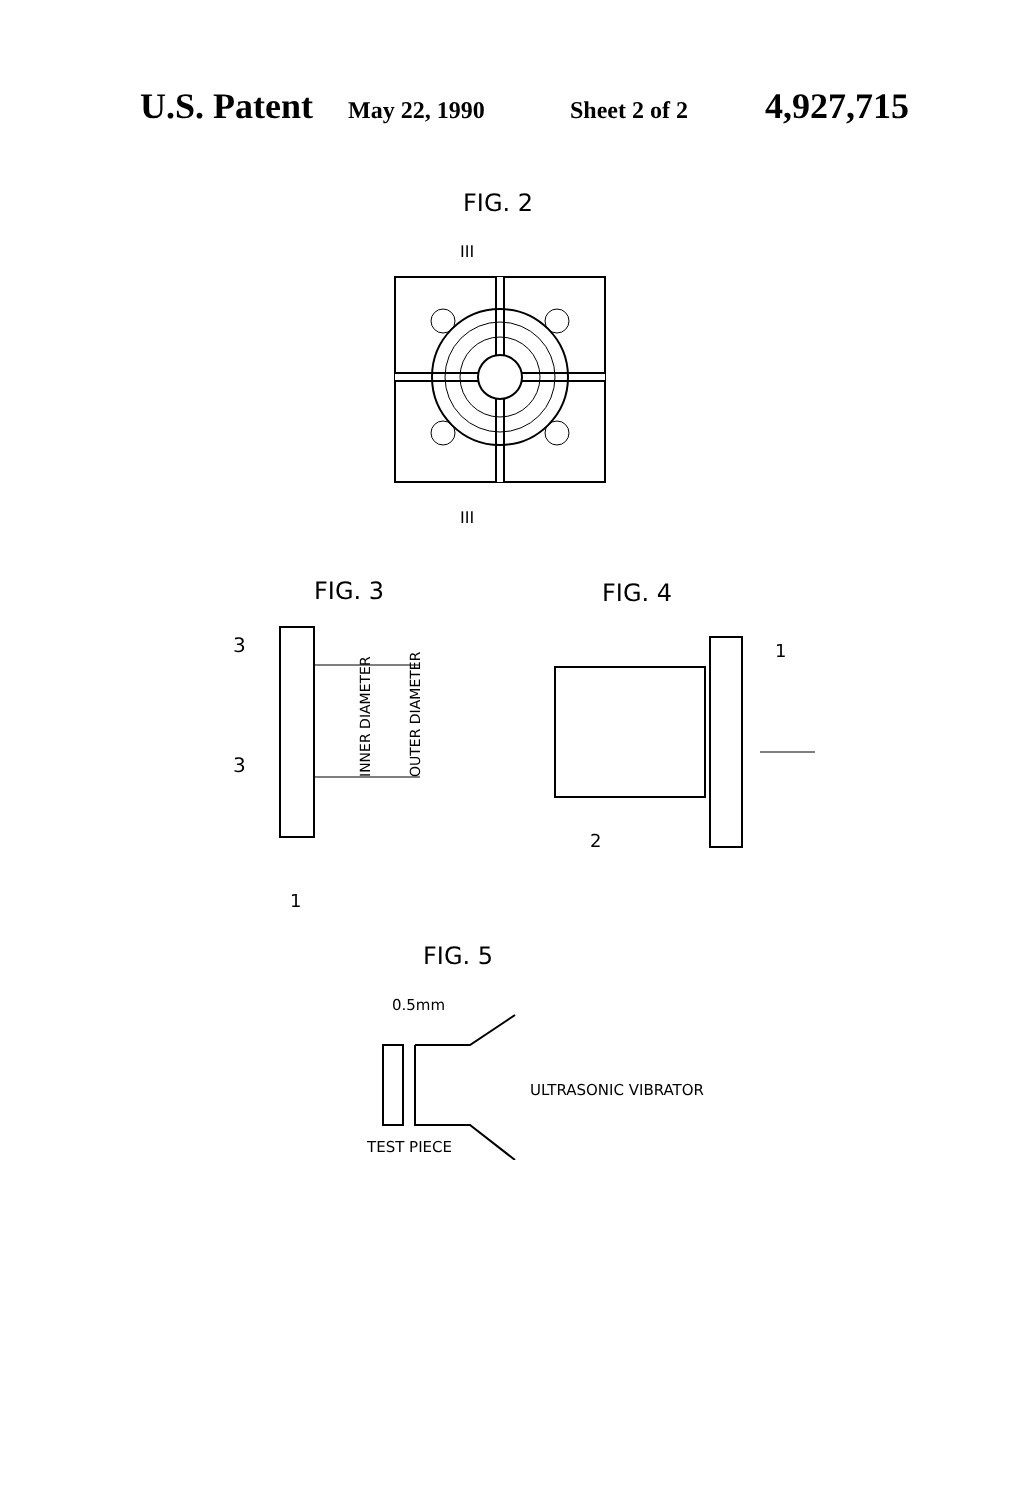U.S. Patent May 22, 1990 Sheet 2 of 2 4,927,715
FIG. 2
III
III
FIG. 3 FIG. 4
3
3
INNER DIAMETER
OUTER DIAMETER
1
1
2
FIG. 5
0.5mm
ULTRASONIC VIBRATOR
TEST PIECE